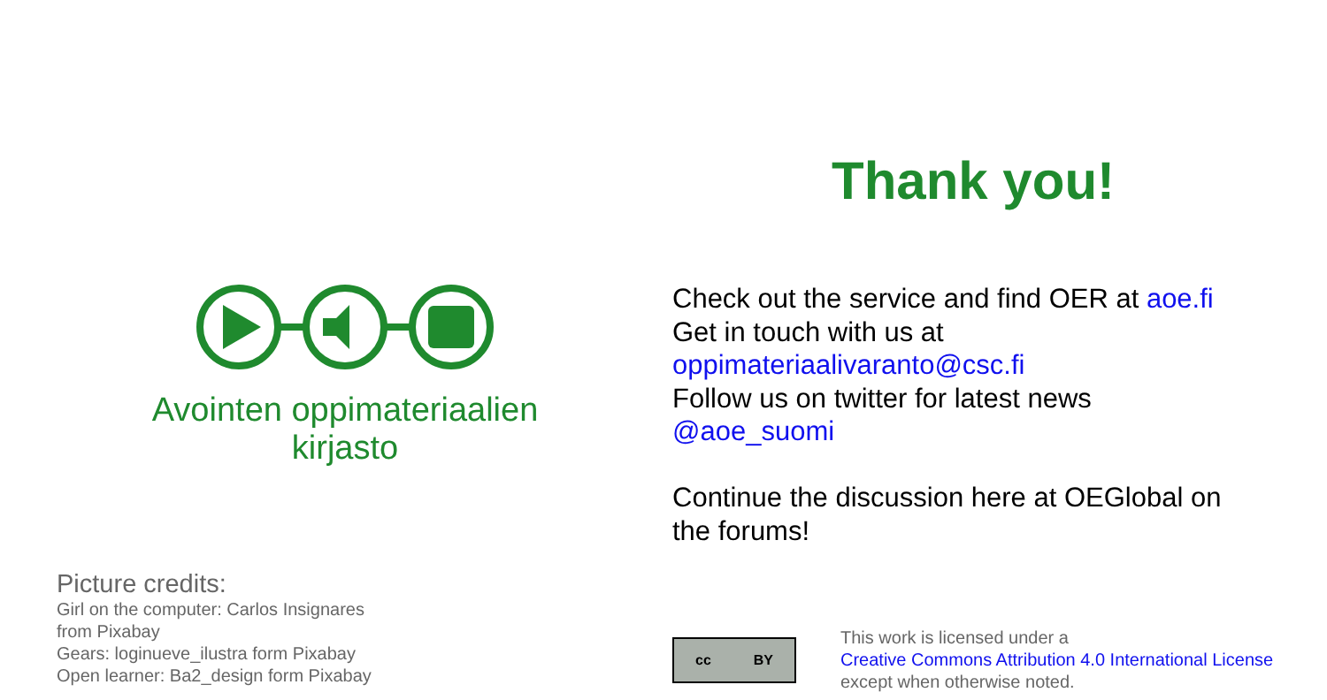Avointen oppimateriaalien kirjasto
Picture credits:
Girl on the computer: Carlos Insignares
from Pixabay
Gears: loginueve_ilustra form Pixabay
Open learner: Ba2_design form Pixabay
Thank you!
Check out the service and find OER at aoe.fi
Get in touch with us at
oppimateriaalivaranto@csc.fi
Follow us on twitter for latest news
@aoe_suomi
Continue the discussion here at OEGlobal on
the forums!
cc BY
This work is licensed under a
Creative Commons Attribution 4.0 International License
except when otherwise noted.